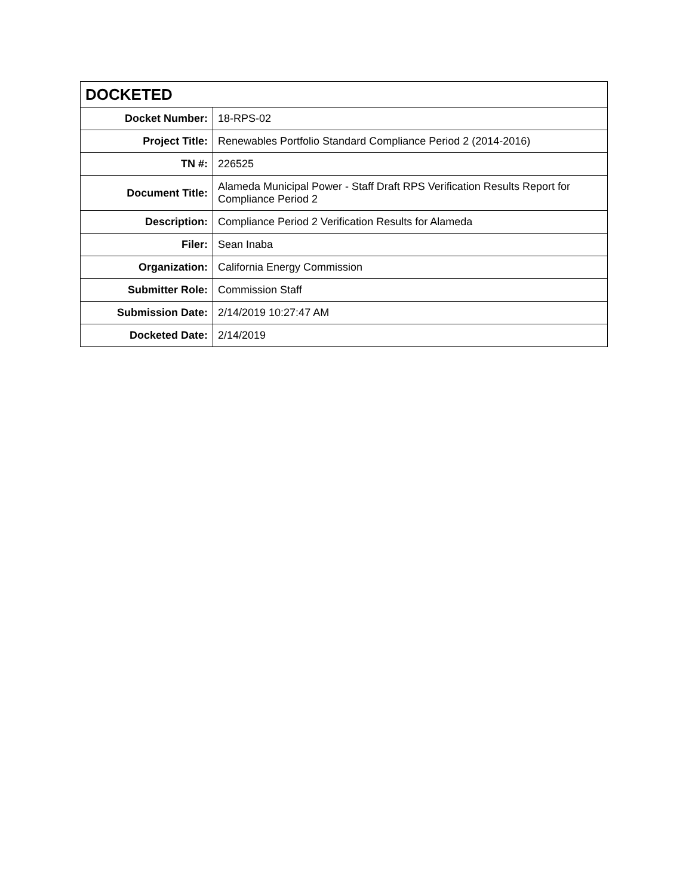| DOCKETED | |
| --- | --- |
| Docket Number: | 18-RPS-02 |
| Project Title: | Renewables Portfolio Standard Compliance Period 2 (2014-2016) |
| TN #: | 226525 |
| Document Title: | Alameda Municipal Power - Staff Draft RPS Verification Results Report for Compliance Period 2 |
| Description: | Compliance Period 2 Verification Results for Alameda |
| Filer: | Sean Inaba |
| Organization: | California Energy Commission |
| Submitter Role: | Commission Staff |
| Submission Date: | 2/14/2019 10:27:47 AM |
| Docketed Date: | 2/14/2019 |